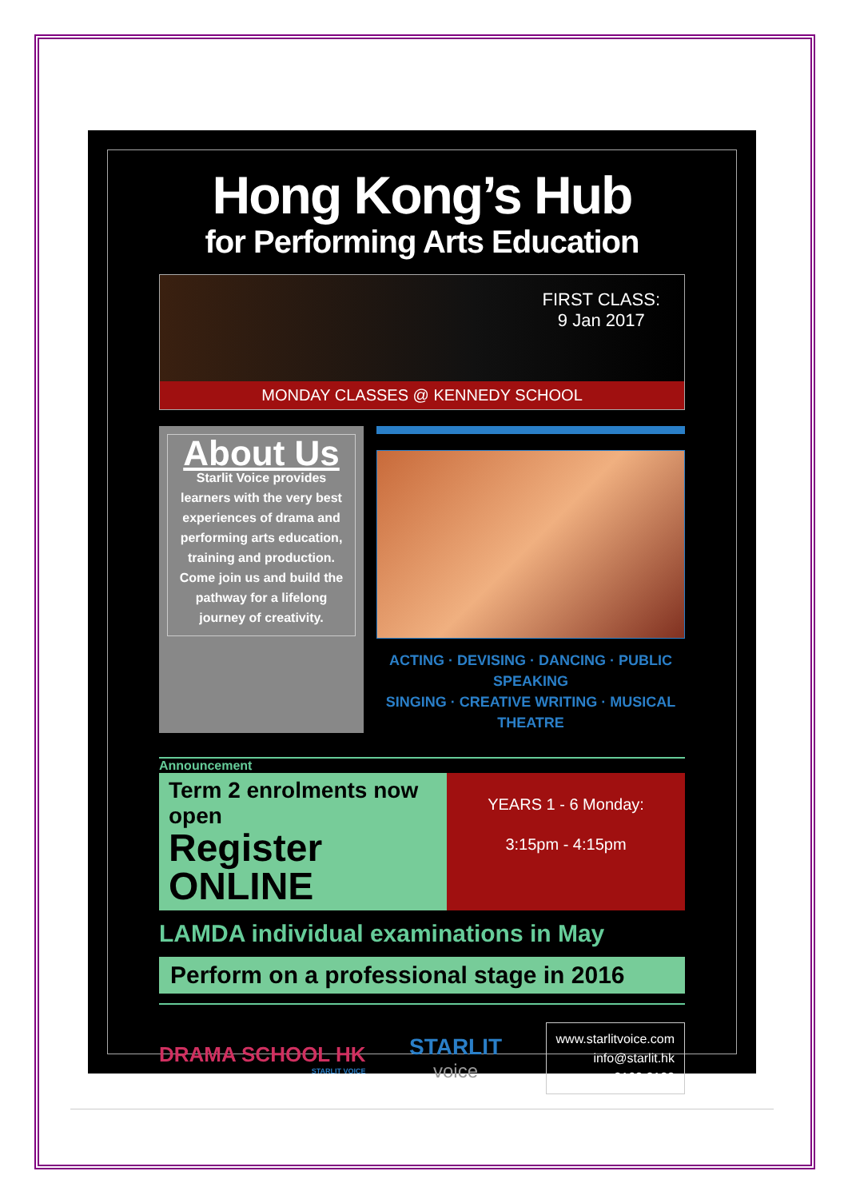Hong Kong’s Hub
for Performing Arts Education
FIRST CLASS:
9 Jan 2017
MONDAY CLASSES @ KENNEDY SCHOOL
About Us
Starlit Voice provides learners with the very best experiences of drama and performing arts education, training and production. Come join us and build the pathway for a lifelong journey of creativity.
ACTING · DEVISING · DANCING · PUBLIC SPEAKING
SINGING · CREATIVE WRITING · MUSICAL THEATRE
Announcement
Term 2 enrolments now open
Register ONLINE
YEARS 1 - 6 Monday:
3:15pm - 4:15pm
LAMDA individual examinations in May
Perform on a professional stage in 2016
DRAMA SCHOOL HK
STARLIT VOICE
STARLIT
voice
www.starlitvoice.com
info@starlit.hk
2108 2182